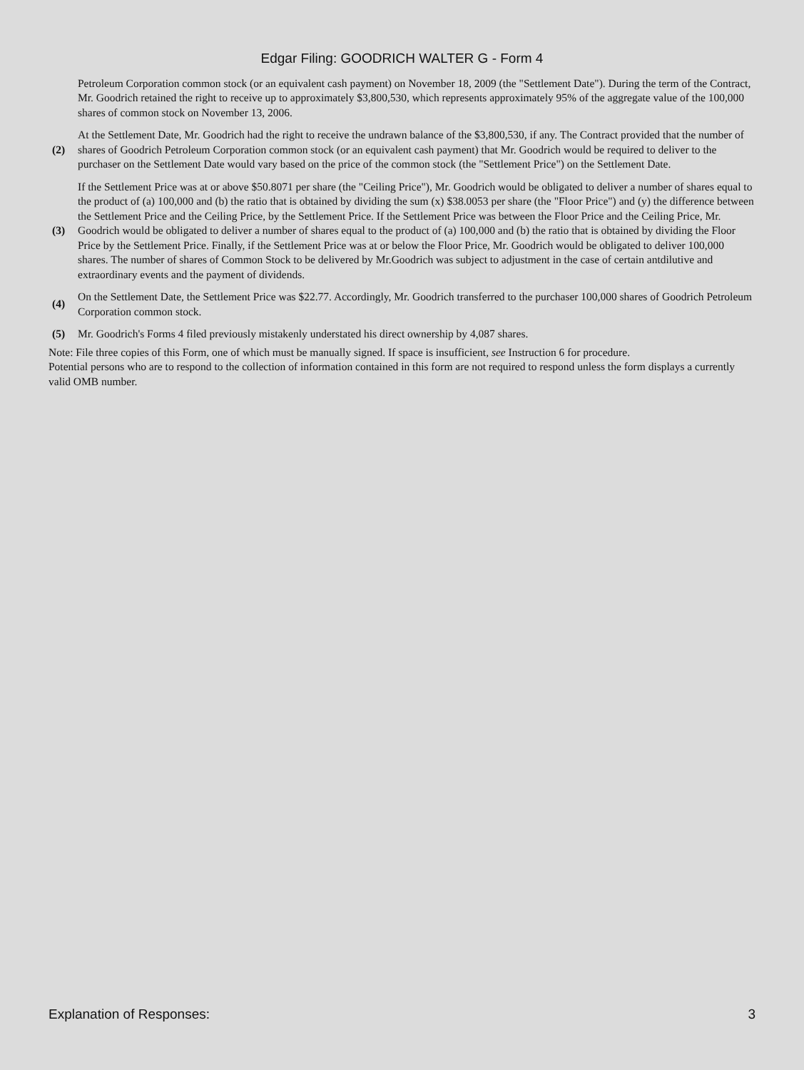Edgar Filing: GOODRICH WALTER G - Form 4
| | Petroleum Corporation common stock (or an equivalent cash payment) on November 18, 2009 (the "Settlement Date"). During the term of the Contract, Mr. Goodrich retained the right to receive up to approximately $3,800,530, which represents approximately 95% of the aggregate value of the 100,000 shares of common stock on November 13, 2006. |
| (2) | At the Settlement Date, Mr. Goodrich had the right to receive the undrawn balance of the $3,800,530, if any. The Contract provided that the number of shares of Goodrich Petroleum Corporation common stock (or an equivalent cash payment) that Mr. Goodrich would be required to deliver to the purchaser on the Settlement Date would vary based on the price of the common stock (the "Settlement Price") on the Settlement Date. |
| (3) | If the Settlement Price was at or above $50.8071 per share (the "Ceiling Price"), Mr. Goodrich would be obligated to deliver a number of shares equal to the product of (a) 100,000 and (b) the ratio that is obtained by dividing the sum (x) $38.0053 per share (the "Floor Price") and (y) the difference between the Settlement Price and the Ceiling Price, by the Settlement Price. If the Settlement Price was between the Floor Price and the Ceiling Price, Mr. Goodrich would be obligated to deliver a number of shares equal to the product of (a) 100,000 and (b) the ratio that is obtained by dividing the Floor Price by the Settlement Price. Finally, if the Settlement Price was at or below the Floor Price, Mr. Goodrich would be obligated to deliver 100,000 shares. The number of shares of Common Stock to be delivered by Mr.Goodrich was subject to adjustment in the case of certain antdilutive and extraordinary events and the payment of dividends. |
| (4) | On the Settlement Date, the Settlement Price was $22.77. Accordingly, Mr. Goodrich transferred to the purchaser 100,000 shares of Goodrich Petroleum Corporation common stock. |
| (5) | Mr. Goodrich's Forms 4 filed previously mistakenly understated his direct ownership by 4,087 shares. |
Note: File three copies of this Form, one of which must be manually signed. If space is insufficient, see Instruction 6 for procedure.
Potential persons who are to respond to the collection of information contained in this form are not required to respond unless the form displays a currently valid OMB number.
Explanation of Responses: 3